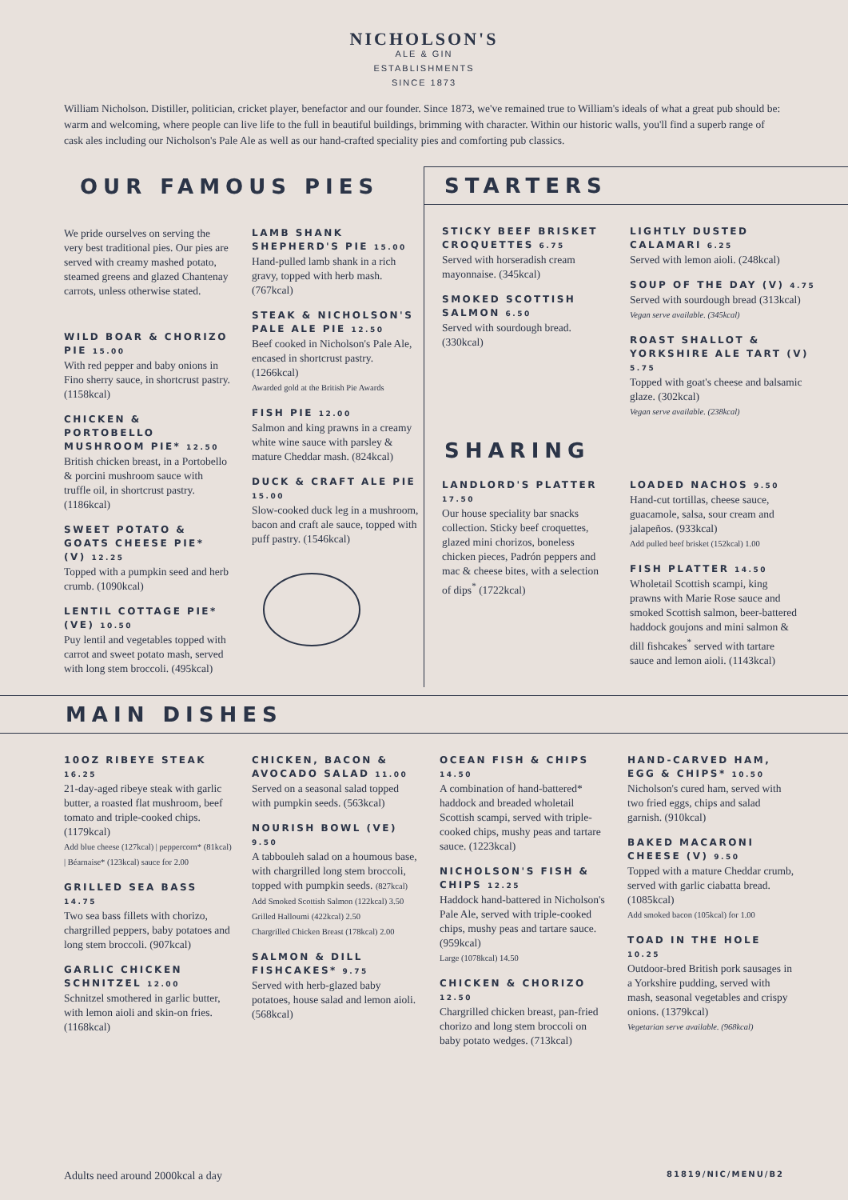NICHOLSON'S
ALE & GIN
ESTABLISHMENTS
SINCE 1873
William Nicholson. Distiller, politician, cricket player, benefactor and our founder. Since 1873, we've remained true to William's ideals of what a great pub should be: warm and welcoming, where people can live life to the full in beautiful buildings, brimming with character. Within our historic walls, you'll find a superb range of cask ales including our Nicholson's Pale Ale as well as our hand-crafted speciality pies and comforting pub classics.
OUR FAMOUS PIES
We pride ourselves on serving the very best traditional pies. Our pies are served with creamy mashed potato, steamed greens and glazed Chantenay carrots, unless otherwise stated.
WILD BOAR & CHORIZO PIE 15.00
With red pepper and baby onions in Fino sherry sauce, in shortcrust pastry. (1158kcal)
CHICKEN & PORTOBELLO MUSHROOM PIE* 12.50
British chicken breast, in a Portobello & porcini mushroom sauce with truffle oil, in shortcrust pastry. (1186kcal)
SWEET POTATO & GOATS CHEESE PIE* (V) 12.25
Topped with a pumpkin seed and herb crumb. (1090kcal)
LENTIL COTTAGE PIE* (VE) 10.50
Puy lentil and vegetables topped with carrot and sweet potato mash, served with long stem broccoli. (495kcal)
LAMB SHANK SHEPHERD'S PIE 15.00
Hand-pulled lamb shank in a rich gravy, topped with herb mash. (767kcal)
STEAK & NICHOLSON'S PALE ALE PIE 12.50
Beef cooked in Nicholson's Pale Ale, encased in shortcrust pastry. (1266kcal)
Awarded gold at the British Pie Awards
FISH PIE 12.00
Salmon and king prawns in a creamy white wine sauce with parsley & mature Cheddar mash. (824kcal)
DUCK & CRAFT ALE PIE 15.00
Slow-cooked duck leg in a mushroom, bacon and craft ale sauce, topped with puff pastry. (1546kcal)
STARTERS
STICKY BEEF BRISKET CROQUETTES 6.75
Served with horseradish cream mayonnaise. (345kcal)
SMOKED SCOTTISH SALMON 6.50
Served with sourdough bread. (330kcal)
LIGHTLY DUSTED CALAMARI 6.25
Served with lemon aioli. (248kcal)
SOUP OF THE DAY (V) 4.75
Served with sourdough bread (313kcal)
Vegan serve available. (345kcal)
ROAST SHALLOT & YORKSHIRE ALE TART (V) 5.75
Topped with goat's cheese and balsamic glaze. (302kcal)
Vegan serve available. (238kcal)
SHARING
LANDLORD'S PLATTER 17.50
Our house speciality bar snacks collection. Sticky beef croquettes, glazed mini chorizos, boneless chicken pieces, Padrón peppers and mac & cheese bites, with a selection of dips<sup>*</sup> (1722kcal)
LOADED NACHOS 9.50
Hand-cut tortillas, cheese sauce, guacamole, salsa, sour cream and jalapeños. (933kcal)
Add pulled beef brisket (152kcal) 1.00
FISH PLATTER 14.50
Wholetail Scottish scampi, king prawns with Marie Rose sauce and smoked Scottish salmon, beer-battered haddock goujons and mini salmon & dill fishcakes<sup>*</sup> served with tartare sauce and lemon aioli. (1143kcal)
MAIN DISHES
10OZ RIBEYE STEAK 16.25
21-day-aged ribeye steak with garlic butter, a roasted flat mushroom, beef tomato and triple-cooked chips. (1179kcal)
Add blue cheese (127kcal) | peppercorn* (81kcal) | Béarnaise* (123kcal) sauce for 2.00
GRILLED SEA BASS 14.75
Two sea bass fillets with chorizo, chargrilled peppers, baby potatoes and long stem broccoli. (907kcal)
GARLIC CHICKEN SCHNITZEL 12.00
Schnitzel smothered in garlic butter, with lemon aioli and skin-on fries. (1168kcal)
CHICKEN, BACON & AVOCADO SALAD 11.00
Served on a seasonal salad topped with pumpkin seeds. (563kcal)
NOURISH BOWL (VE) 9.50
A tabbouleh salad on a houmous base, with chargrilled long stem broccoli, topped with pumpkin seeds. (827kcal)
Add Smoked Scottish Salmon (122kcal) 3.50
Grilled Halloumi (422kcal) 2.50
Chargrilled Chicken Breast (178kcal) 2.00
SALMON & DILL FISHCAKES* 9.75
Served with herb-glazed baby potatoes, house salad and lemon aioli. (568kcal)
OCEAN FISH & CHIPS 14.50
A combination of hand-battered* haddock and breaded wholetail Scottish scampi, served with triple-cooked chips, mushy peas and tartare sauce. (1223kcal)
NICHOLSON'S FISH & CHIPS 12.25
Haddock hand-battered in Nicholson's Pale Ale, served with triple-cooked chips, mushy peas and tartare sauce. (959kcal)
Large (1078kcal) 14.50
CHICKEN & CHORIZO 12.50
Chargrilled chicken breast, pan-fried chorizo and long stem broccoli on baby potato wedges. (713kcal)
HAND-CARVED HAM, EGG & CHIPS* 10.50
Nicholson's cured ham, served with two fried eggs, chips and salad garnish. (910kcal)
BAKED MACARONI CHEESE (V) 9.50
Topped with a mature Cheddar crumb, served with garlic ciabatta bread. (1085kcal)
Add smoked bacon (105kcal) for 1.00
TOAD IN THE HOLE 10.25
Outdoor-bred British pork sausages in a Yorkshire pudding, served with mash, seasonal vegetables and crispy onions. (1379kcal)
Vegetarian serve available. (968kcal)
Adults need around 2000kcal a day 81819/NIC/MENU/B2